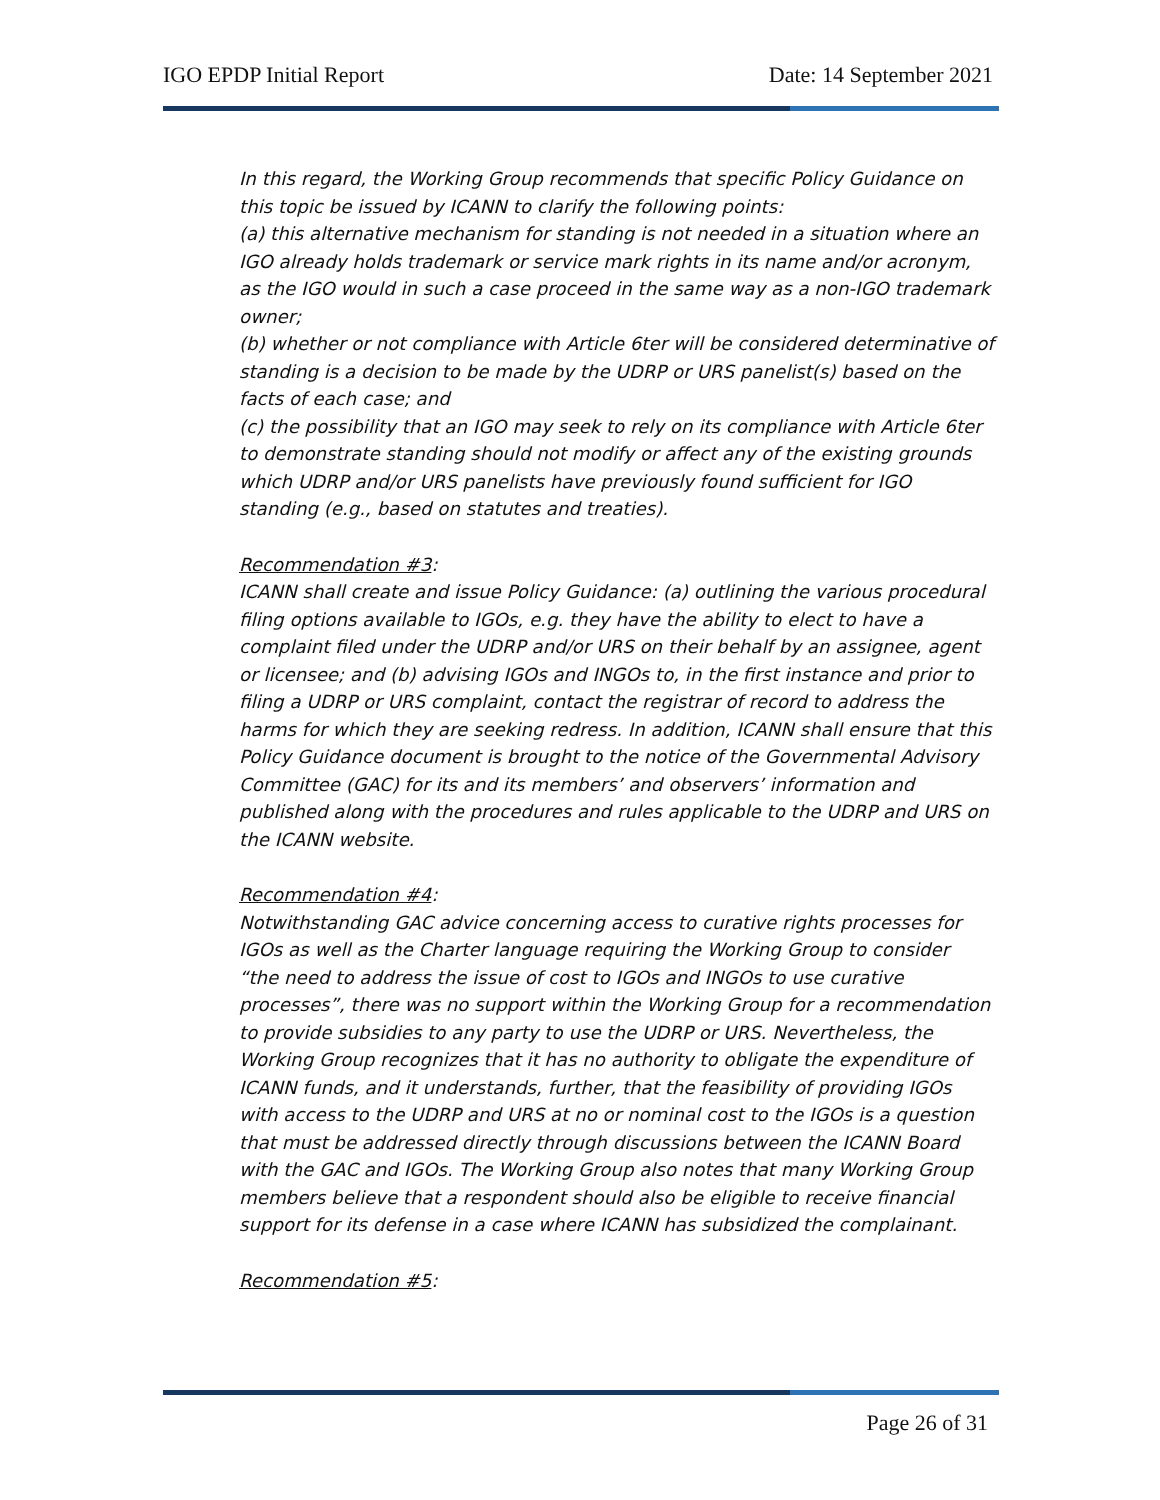IGO EPDP Initial Report Date: 14 September 2021
In this regard, the Working Group recommends that specific Policy Guidance on this topic be issued by ICANN to clarify the following points:
(a) this alternative mechanism for standing is not needed in a situation where an IGO already holds trademark or service mark rights in its name and/or acronym, as the IGO would in such a case proceed in the same way as a non-IGO trademark owner;
(b) whether or not compliance with Article 6ter will be considered determinative of standing is a decision to be made by the UDRP or URS panelist(s) based on the facts of each case; and
(c) the possibility that an IGO may seek to rely on its compliance with Article 6ter to demonstrate standing should not modify or affect any of the existing grounds which UDRP and/or URS panelists have previously found sufficient for IGO standing (e.g., based on statutes and treaties).
Recommendation #3:
ICANN shall create and issue Policy Guidance: (a) outlining the various procedural filing options available to IGOs, e.g. they have the ability to elect to have a complaint filed under the UDRP and/or URS on their behalf by an assignee, agent or licensee; and (b) advising IGOs and INGOs to, in the first instance and prior to filing a UDRP or URS complaint, contact the registrar of record to address the harms for which they are seeking redress. In addition, ICANN shall ensure that this Policy Guidance document is brought to the notice of the Governmental Advisory Committee (GAC) for its and its members’ and observers’ information and published along with the procedures and rules applicable to the UDRP and URS on the ICANN website.
Recommendation #4:
Notwithstanding GAC advice concerning access to curative rights processes for IGOs as well as the Charter language requiring the Working Group to consider “the need to address the issue of cost to IGOs and INGOs to use curative processes”, there was no support within the Working Group for a recommendation to provide subsidies to any party to use the UDRP or URS. Nevertheless, the Working Group recognizes that it has no authority to obligate the expenditure of ICANN funds, and it understands, further, that the feasibility of providing IGOs with access to the UDRP and URS at no or nominal cost to the IGOs is a question that must be addressed directly through discussions between the ICANN Board with the GAC and IGOs. The Working Group also notes that many Working Group members believe that a respondent should also be eligible to receive financial support for its defense in a case where ICANN has subsidized the complainant.
Recommendation #5:
Page 26 of 31